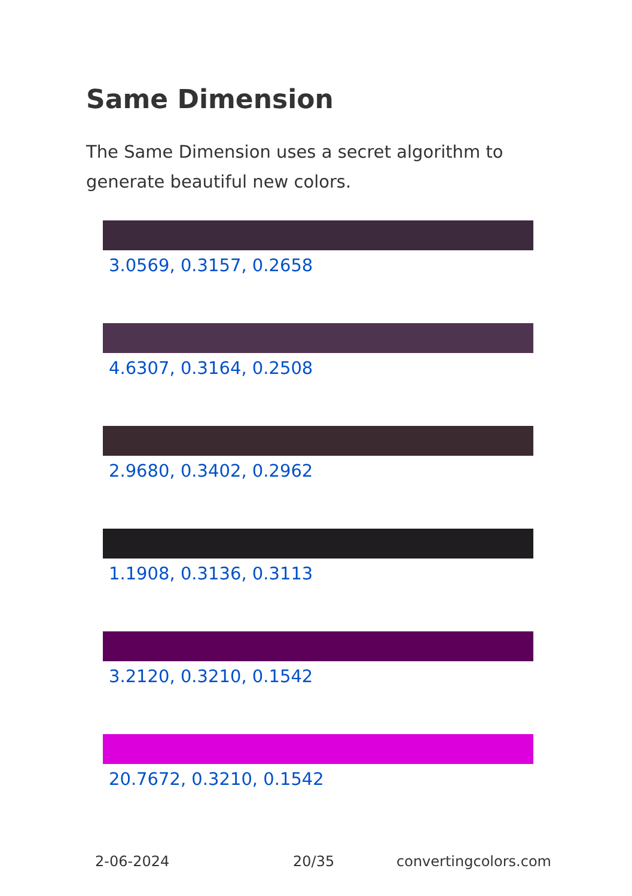Same Dimension
The Same Dimension uses a secret algorithm to generate beautiful new colors.
3.0569, 0.3157, 0.2658
4.6307, 0.3164, 0.2508
2.9680, 0.3402, 0.2962
1.1908, 0.3136, 0.3113
3.2120, 0.3210, 0.1542
20.7672, 0.3210, 0.1542
2-06-2024 20/35 convertingcolors.com